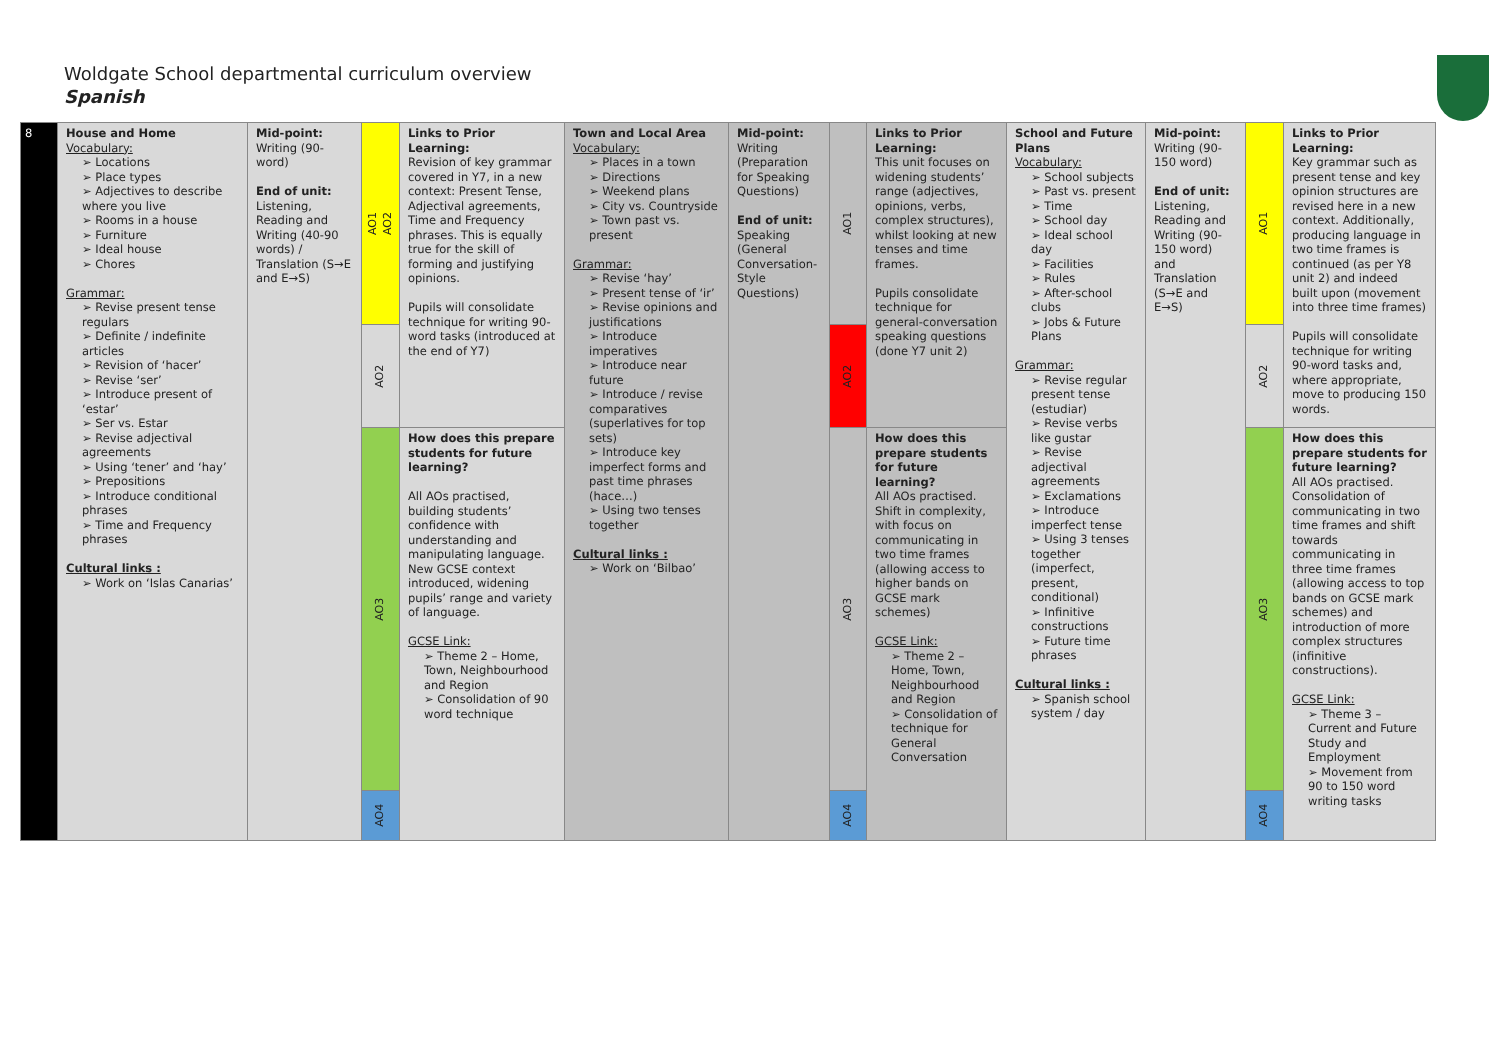Woldgate School departmental curriculum overview
Spanish
| 8 | House and Home Vocabulary: Locations Place types Adjectives to describe where you live Rooms in a house Furniture Ideal house Chores Grammar: Revise present tense regulars Definite / indefinite articles Revision of ‘hacer’ Revise ‘ser’ Introduce present of ‘estar’ Ser vs. Estar Revise adjectival agreements Using ‘tener’ and ‘hay’ Prepositions Introduce conditional phrases Time and Frequency phrases Cultural links : Work on ‘Islas Canarias’ | Mid-point: Writing (90-word) End of unit: Listening, Reading and Writing (40-90 words) / Translation (S→E and E→S) | AO1 AO2 | Links to Prior Learning: Revision of key grammar covered in Y7, in a new context: Present Tense, Adjectival agreements, Time and Frequency phrases. This is equally true for the skill of forming and justifying opinions. Pupils will consolidate technique for writing 90-word tasks (introduced at the end of Y7) | Town and Local Area Vocabulary: Places in a town Directions Weekend plans City vs. Countryside Town past vs. present Grammar: Revise ‘hay’ Present tense of ‘ir’ Revise opinions and justifications Introduce imperatives Introduce near future Introduce / revise comparatives (superlatives for top sets) Introduce key imperfect forms and past time phrases (hace…) Using two tenses together Cultural links : Work on ‘Bilbao’ | Mid-point: Writing (Preparation for Speaking Questions) End of unit: Speaking (General Conversation-Style Questions) | AO1 | Links to Prior Learning: This unit focuses on widening students’ range (adjectives, opinions, verbs, complex structures), whilst looking at new tenses and time frames. Pupils consolidate technique for general-conversation speaking questions (done Y7 unit 2) | School and Future Plans Vocabulary: School subjects Past vs. present Time School day Ideal school day Facilities Rules After-school clubs Jobs & Future Plans Grammar: Revise regular present tense (estudiar) Revise verbs like gustar Revise adjectival agreements Exclamations Introduce imperfect tense Using 3 tenses together (imperfect, present, conditional) Infinitive constructions Future time phrases Cultural links : Spanish school system / day | Mid-point: Writing (90-150 word) End of unit: Listening, Reading and Writing (90-150 word) and Translation (S→E and E→S) | AO1 | Links to Prior Learning: Key grammar such as present tense and key opinion structures are revised here in a new context. Additionally, producing language in two time frames is continued (as per Y8 unit 2) and indeed built upon (movement into three time frames) Pupils will consolidate technique for writing 90-word tasks and, where appropriate, move to producing 150 words. |
| | | | AO2 | | | | AO2 | | | | AO2 | |
| | | | AO3 | How does this prepare students for future learning? All AOs practised, building students’ confidence with understanding and manipulating language. New GCSE context introduced, widening pupils’ range and variety of language. GCSE Link: Theme 2 – Home, Town, Neighbourhood and Region Consolidation of 90 word technique | | | AO3 | How does this prepare students for future learning? All AOs practised. Shift in complexity, with focus on communicating in two time frames (allowing access to higher bands on GCSE mark schemes) GCSE Link: Theme 2 – Home, Town, Neighbourhood and Region Consolidation of technique for General Conversation | | | AO3 | How does this prepare students for future learning? All AOs practised. Consolidation of communicating in two time frames and shift towards communicating in three time frames (allowing access to top bands on GCSE mark schemes) and introduction of more complex structures (infinitive constructions). GCSE Link: Theme 3 – Current and Future Study and Employment Movement from 90 to 150 word writing tasks |
| | | | AO4 | | | | AO4 | | | | AO4 | |